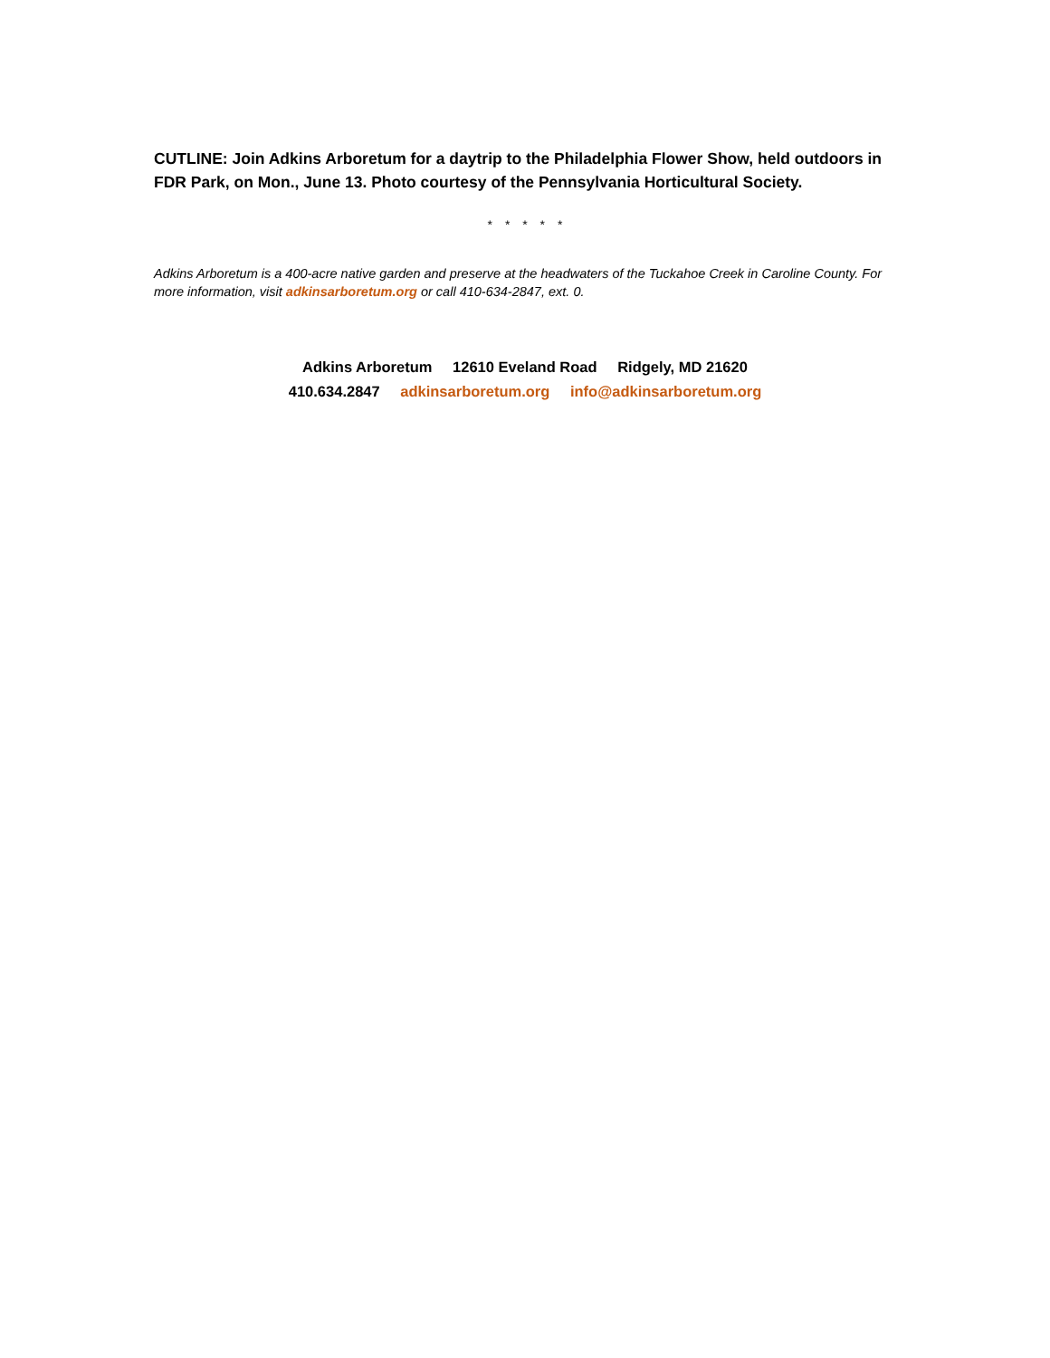CUTLINE: Join Adkins Arboretum for a daytrip to the Philadelphia Flower Show, held outdoors in FDR Park, on Mon., June 13. Photo courtesy of the Pennsylvania Horticultural Society.
* * * * *
Adkins Arboretum is a 400-acre native garden and preserve at the headwaters of the Tuckahoe Creek in Caroline County. For more information, visit adkinsarboretum.org or call 410-634-2847, ext. 0.
Adkins Arboretum 12610 Eveland Road Ridgely, MD 21620
410.634.2847 adkinsarboretum.org info@adkinsarboretum.org